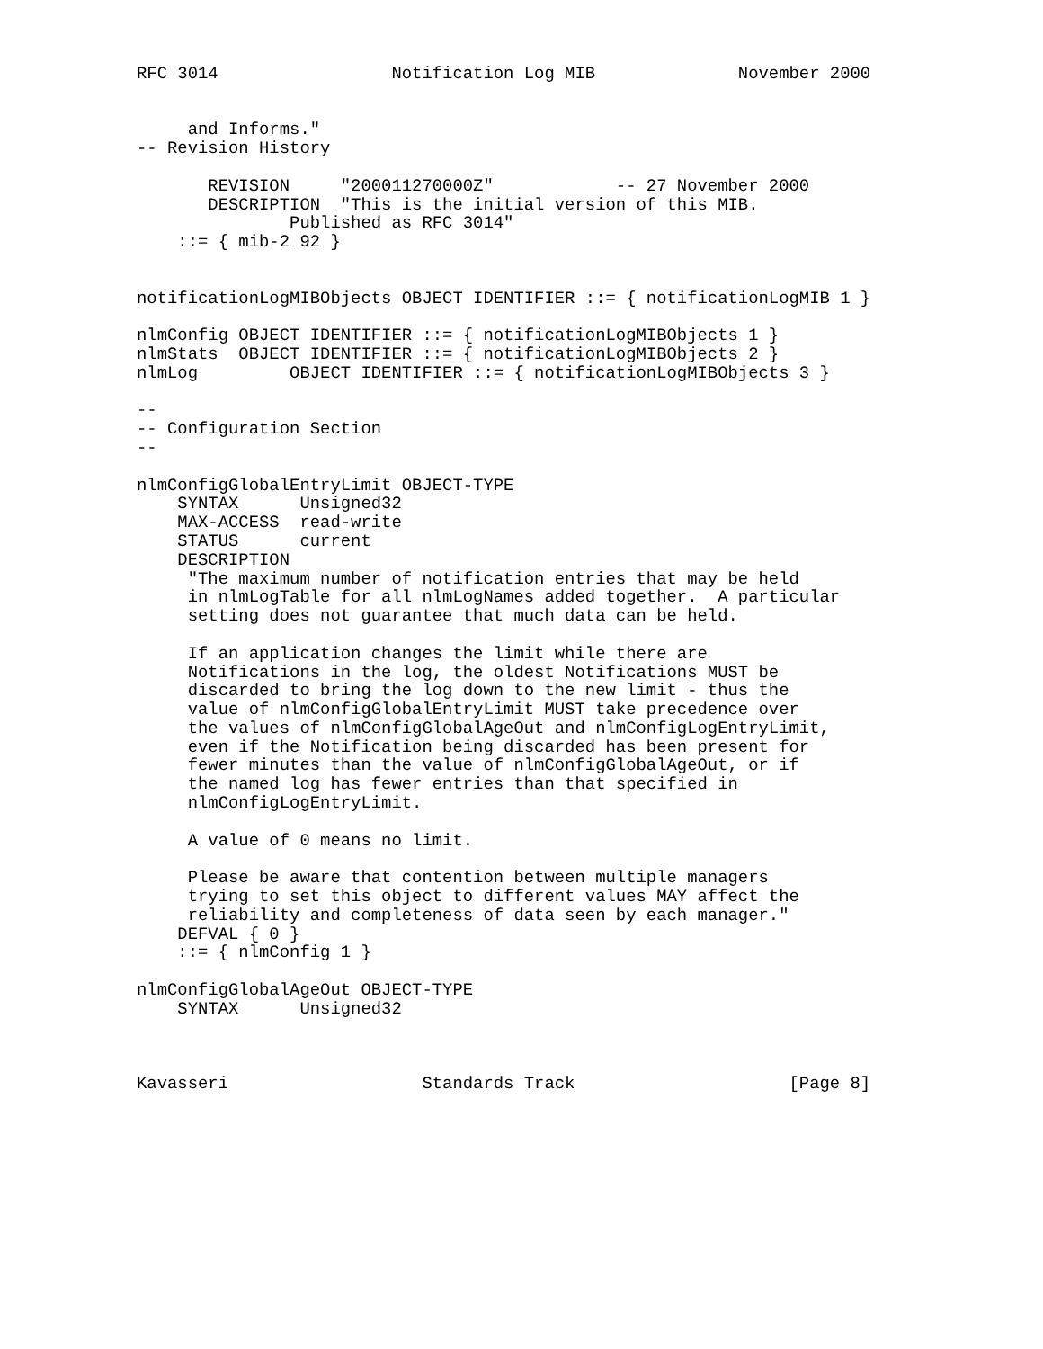RFC 3014                 Notification Log MIB              November 2000


     and Informs."
-- Revision History

       REVISION     "200011270000Z"            -- 27 November 2000
       DESCRIPTION  "This is the initial version of this MIB.
               Published as RFC 3014"
    ::= { mib-2 92 }


notificationLogMIBObjects OBJECT IDENTIFIER ::= { notificationLogMIB 1 }

nlmConfig OBJECT IDENTIFIER ::= { notificationLogMIBObjects 1 }
nlmStats  OBJECT IDENTIFIER ::= { notificationLogMIBObjects 2 }
nlmLog         OBJECT IDENTIFIER ::= { notificationLogMIBObjects 3 }

--
-- Configuration Section
--

nlmConfigGlobalEntryLimit OBJECT-TYPE
    SYNTAX      Unsigned32
    MAX-ACCESS  read-write
    STATUS      current
    DESCRIPTION
     "The maximum number of notification entries that may be held
     in nlmLogTable for all nlmLogNames added together.  A particular
     setting does not guarantee that much data can be held.

     If an application changes the limit while there are
     Notifications in the log, the oldest Notifications MUST be
     discarded to bring the log down to the new limit - thus the
     value of nlmConfigGlobalEntryLimit MUST take precedence over
     the values of nlmConfigGlobalAgeOut and nlmConfigLogEntryLimit,
     even if the Notification being discarded has been present for
     fewer minutes than the value of nlmConfigGlobalAgeOut, or if
     the named log has fewer entries than that specified in
     nlmConfigLogEntryLimit.

     A value of 0 means no limit.

     Please be aware that contention between multiple managers
     trying to set this object to different values MAY affect the
     reliability and completeness of data seen by each manager."
    DEFVAL { 0 }
    ::= { nlmConfig 1 }

nlmConfigGlobalAgeOut OBJECT-TYPE
    SYNTAX      Unsigned32



Kavasseri                   Standards Track                     [Page 8]